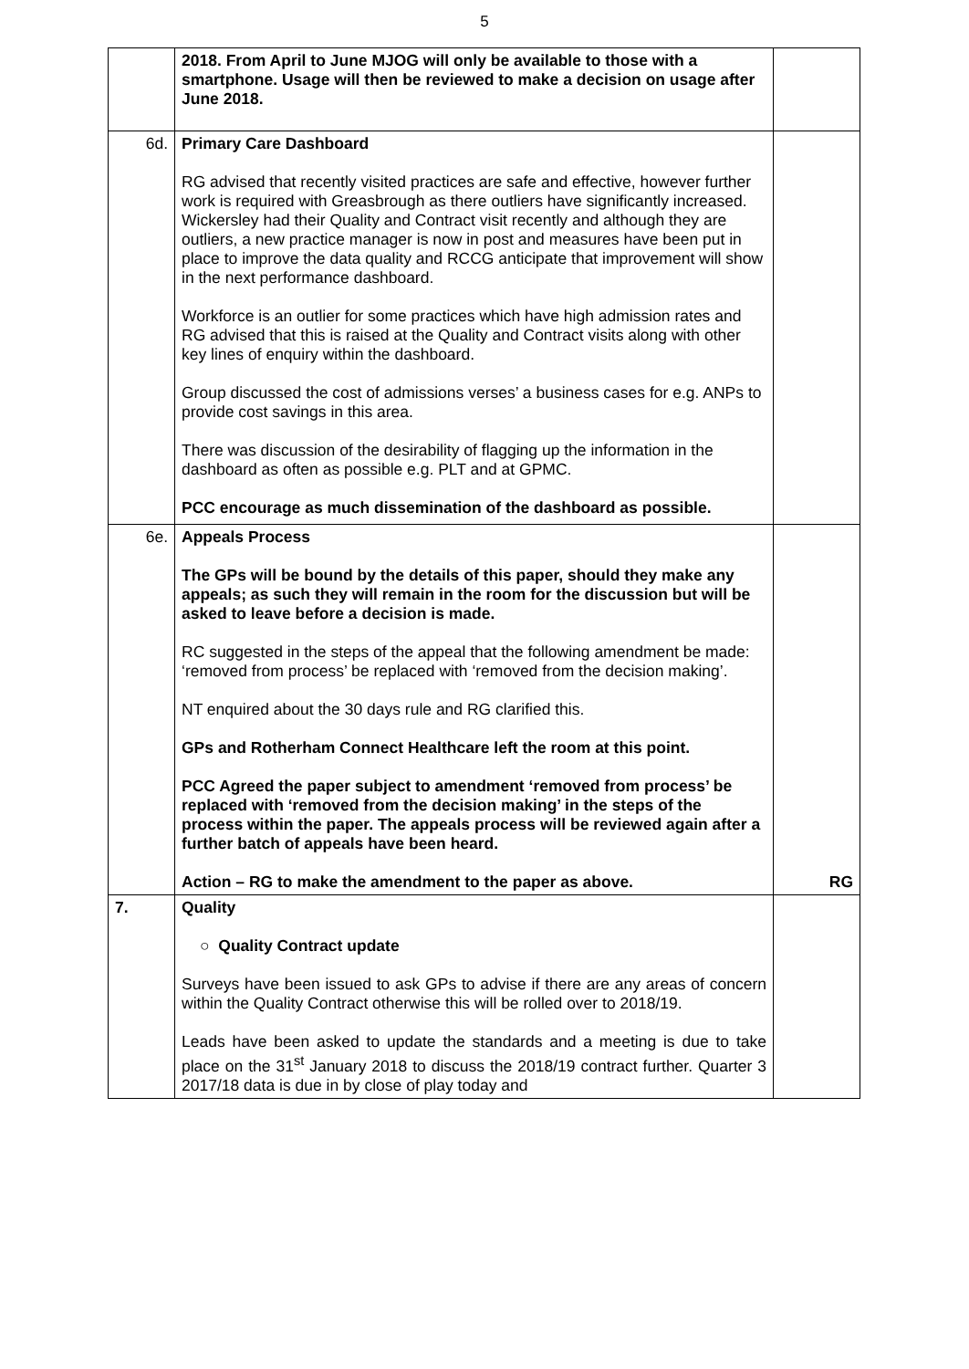5
| | 2018. From April to June MJOG will only be available to those with a smartphone. Usage will then be reviewed to make a decision on usage after June 2018. | |
| 6d. | Primary Care Dashboard RG advised that recently visited practices are safe and effective, however further work is required with Greasbrough as there outliers have significantly increased. Wickersley had their Quality and Contract visit recently and although they are outliers, a new practice manager is now in post and measures have been put in place to improve the data quality and RCCG anticipate that improvement will show in the next performance dashboard. Workforce is an outlier for some practices which have high admission rates and RG advised that this is raised at the Quality and Contract visits along with other key lines of enquiry within the dashboard. Group discussed the cost of admissions verses’ a business cases for e.g. ANPs to provide cost savings in this area. There was discussion of the desirability of flagging up the information in the dashboard as often as possible e.g. PLT and at GPMC. PCC encourage as much dissemination of the dashboard as possible. | |
| 6e. | Appeals Process The GPs will be bound by the details of this paper, should they make any appeals; as such they will remain in the room for the discussion but will be asked to leave before a decision is made. RC suggested in the steps of the appeal that the following amendment be made: ‘removed from process’ be replaced with ‘removed from the decision making’. NT enquired about the 30 days rule and RG clarified this. GPs and Rotherham Connect Healthcare left the room at this point. PCC Agreed the paper subject to amendment ‘removed from process’ be replaced with ‘removed from the decision making’ in the steps of the process within the paper. The appeals process will be reviewed again after a further batch of appeals have been heard. Action – RG to make the amendment to the paper as above. | RG |
| 7. | Quality ○ Quality Contract update Surveys have been issued to ask GPs to advise if there are any areas of concern within the Quality Contract otherwise this will be rolled over to 2018/19. Leads have been asked to update the standards and a meeting is due to take place on the 31<sup>st</sup> January 2018 to discuss the 2018/19 contract further. Quarter 3 2017/18 data is due in by close of play today and | |